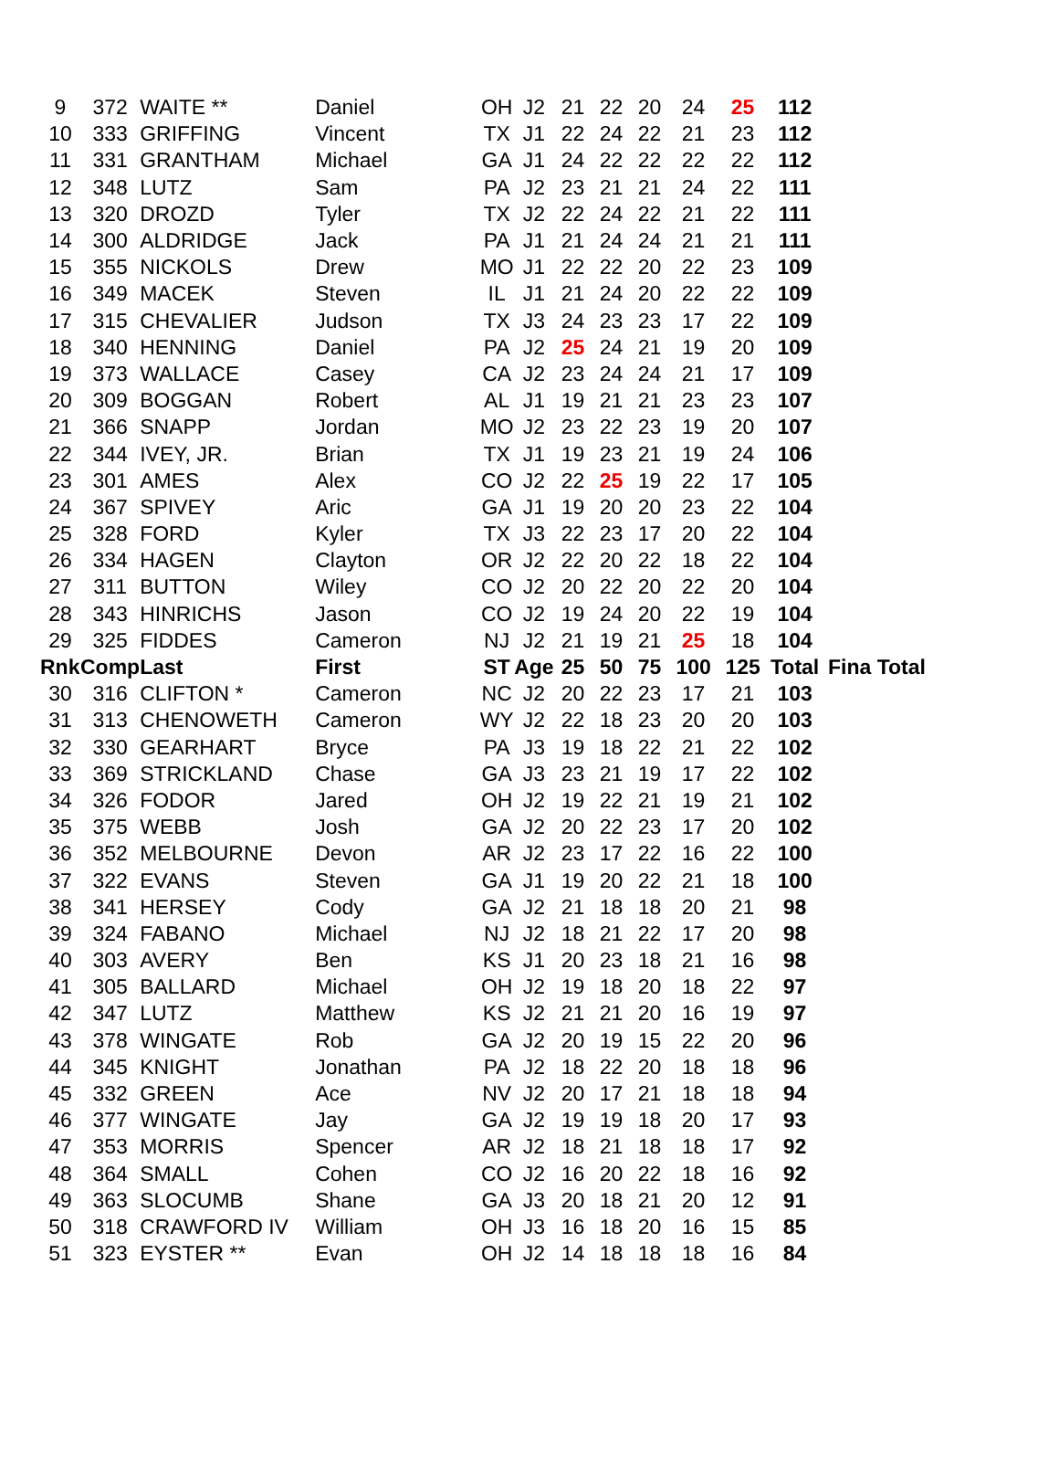| 9 | 372 | WAITE ** | Daniel | OH | J2 | 21 | 22 | 20 | 24 | 25 | 112 | | |
| 10 | 333 | GRIFFING | Vincent | TX | J1 | 22 | 24 | 22 | 21 | 23 | 112 | | |
| 11 | 331 | GRANTHAM | Michael | GA | J1 | 24 | 22 | 22 | 22 | 22 | 112 | | |
| 12 | 348 | LUTZ | Sam | PA | J2 | 23 | 21 | 21 | 24 | 22 | 111 | | |
| 13 | 320 | DROZD | Tyler | TX | J2 | 22 | 24 | 22 | 21 | 22 | 111 | | |
| 14 | 300 | ALDRIDGE | Jack | PA | J1 | 21 | 24 | 24 | 21 | 21 | 111 | | |
| 15 | 355 | NICKOLS | Drew | MO | J1 | 22 | 22 | 20 | 22 | 23 | 109 | | |
| 16 | 349 | MACEK | Steven | IL | J1 | 21 | 24 | 20 | 22 | 22 | 109 | | |
| 17 | 315 | CHEVALIER | Judson | TX | J3 | 24 | 23 | 23 | 17 | 22 | 109 | | |
| 18 | 340 | HENNING | Daniel | PA | J2 | 25 | 24 | 21 | 19 | 20 | 109 | | |
| 19 | 373 | WALLACE | Casey | CA | J2 | 23 | 24 | 24 | 21 | 17 | 109 | | |
| 20 | 309 | BOGGAN | Robert | AL | J1 | 19 | 21 | 21 | 23 | 23 | 107 | | |
| 21 | 366 | SNAPP | Jordan | MO | J2 | 23 | 22 | 23 | 19 | 20 | 107 | | |
| 22 | 344 | IVEY, JR. | Brian | TX | J1 | 19 | 23 | 21 | 19 | 24 | 106 | | |
| 23 | 301 | AMES | Alex | CO | J2 | 22 | 25 | 19 | 22 | 17 | 105 | | |
| 24 | 367 | SPIVEY | Aric | GA | J1 | 19 | 20 | 20 | 23 | 22 | 104 | | |
| 25 | 328 | FORD | Kyler | TX | J3 | 22 | 23 | 17 | 20 | 22 | 104 | | |
| 26 | 334 | HAGEN | Clayton | OR | J2 | 22 | 20 | 22 | 18 | 22 | 104 | | |
| 27 | 311 | BUTTON | Wiley | CO | J2 | 20 | 22 | 20 | 22 | 20 | 104 | | |
| 28 | 343 | HINRICHS | Jason | CO | J2 | 19 | 24 | 20 | 22 | 19 | 104 | | |
| 29 | 325 | FIDDES | Cameron | NJ | J2 | 21 | 19 | 21 | 25 | 18 | 104 | | |
| Rnk | Comp | Last | First | ST | Age | 25 | 50 | 75 | 100 | 125 | Total | Fina | Total |
| 30 | 316 | CLIFTON * | Cameron | NC | J2 | 20 | 22 | 23 | 17 | 21 | 103 | | |
| 31 | 313 | CHENOWETH | Cameron | WY | J2 | 22 | 18 | 23 | 20 | 20 | 103 | | |
| 32 | 330 | GEARHART | Bryce | PA | J3 | 19 | 18 | 22 | 21 | 22 | 102 | | |
| 33 | 369 | STRICKLAND | Chase | GA | J3 | 23 | 21 | 19 | 17 | 22 | 102 | | |
| 34 | 326 | FODOR | Jared | OH | J2 | 19 | 22 | 21 | 19 | 21 | 102 | | |
| 35 | 375 | WEBB | Josh | GA | J2 | 20 | 22 | 23 | 17 | 20 | 102 | | |
| 36 | 352 | MELBOURNE | Devon | AR | J2 | 23 | 17 | 22 | 16 | 22 | 100 | | |
| 37 | 322 | EVANS | Steven | GA | J1 | 19 | 20 | 22 | 21 | 18 | 100 | | |
| 38 | 341 | HERSEY | Cody | GA | J2 | 21 | 18 | 18 | 20 | 21 | 98 | | |
| 39 | 324 | FABANO | Michael | NJ | J2 | 18 | 21 | 22 | 17 | 20 | 98 | | |
| 40 | 303 | AVERY | Ben | KS | J1 | 20 | 23 | 18 | 21 | 16 | 98 | | |
| 41 | 305 | BALLARD | Michael | OH | J2 | 19 | 18 | 20 | 18 | 22 | 97 | | |
| 42 | 347 | LUTZ | Matthew | KS | J2 | 21 | 21 | 20 | 16 | 19 | 97 | | |
| 43 | 378 | WINGATE | Rob | GA | J2 | 20 | 19 | 15 | 22 | 20 | 96 | | |
| 44 | 345 | KNIGHT | Jonathan | PA | J2 | 18 | 22 | 20 | 18 | 18 | 96 | | |
| 45 | 332 | GREEN | Ace | NV | J2 | 20 | 17 | 21 | 18 | 18 | 94 | | |
| 46 | 377 | WINGATE | Jay | GA | J2 | 19 | 19 | 18 | 20 | 17 | 93 | | |
| 47 | 353 | MORRIS | Spencer | AR | J2 | 18 | 21 | 18 | 18 | 17 | 92 | | |
| 48 | 364 | SMALL | Cohen | CO | J2 | 16 | 20 | 22 | 18 | 16 | 92 | | |
| 49 | 363 | SLOCUMB | Shane | GA | J3 | 20 | 18 | 21 | 20 | 12 | 91 | | |
| 50 | 318 | CRAWFORD IV | William | OH | J3 | 16 | 18 | 20 | 16 | 15 | 85 | | |
| 51 | 323 | EYSTER ** | Evan | OH | J2 | 14 | 18 | 18 | 18 | 16 | 84 | | |